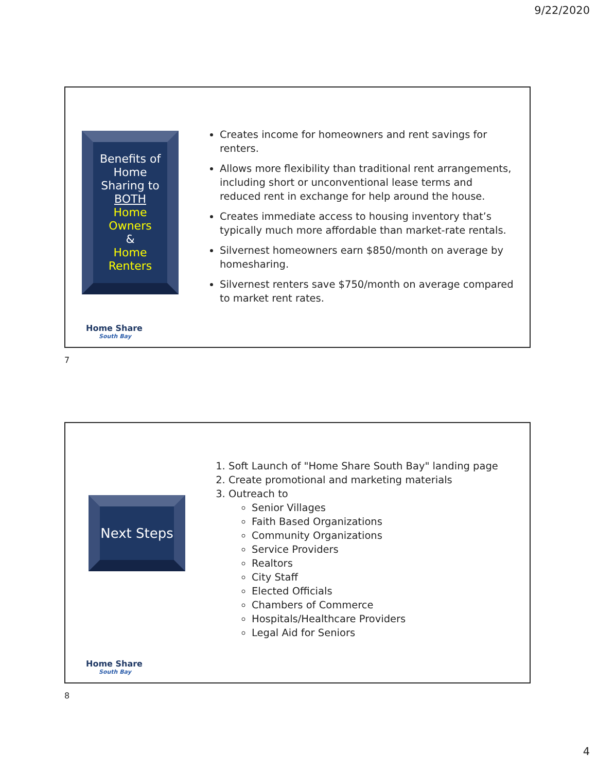9/22/2020
Benefits of Home Sharing to BOTH
Home Owners
&
Home Renters
Creates income for homeowners and rent savings for renters.
Allows more flexibility than traditional rent arrangements, including short or unconventional lease terms and reduced rent in exchange for help around the house.
Creates immediate access to housing inventory that’s typically much more affordable than market-rate rentals.
Silvernest homeowners earn $850/month on average by homesharing.
Silvernest renters save $750/month on average compared to market rent rates.
Home Share
South Bay
7
Next Steps
1. Soft Launch of "Home Share South Bay" landing page
2. Create promotional and marketing materials
3. Outreach to
Senior Villages
Faith Based Organizations
Community Organizations
Service Providers
Realtors
City Staff
Elected Officials
Chambers of Commerce
Hospitals/Healthcare Providers
Legal Aid for Seniors
Home Share
South Bay
8
4